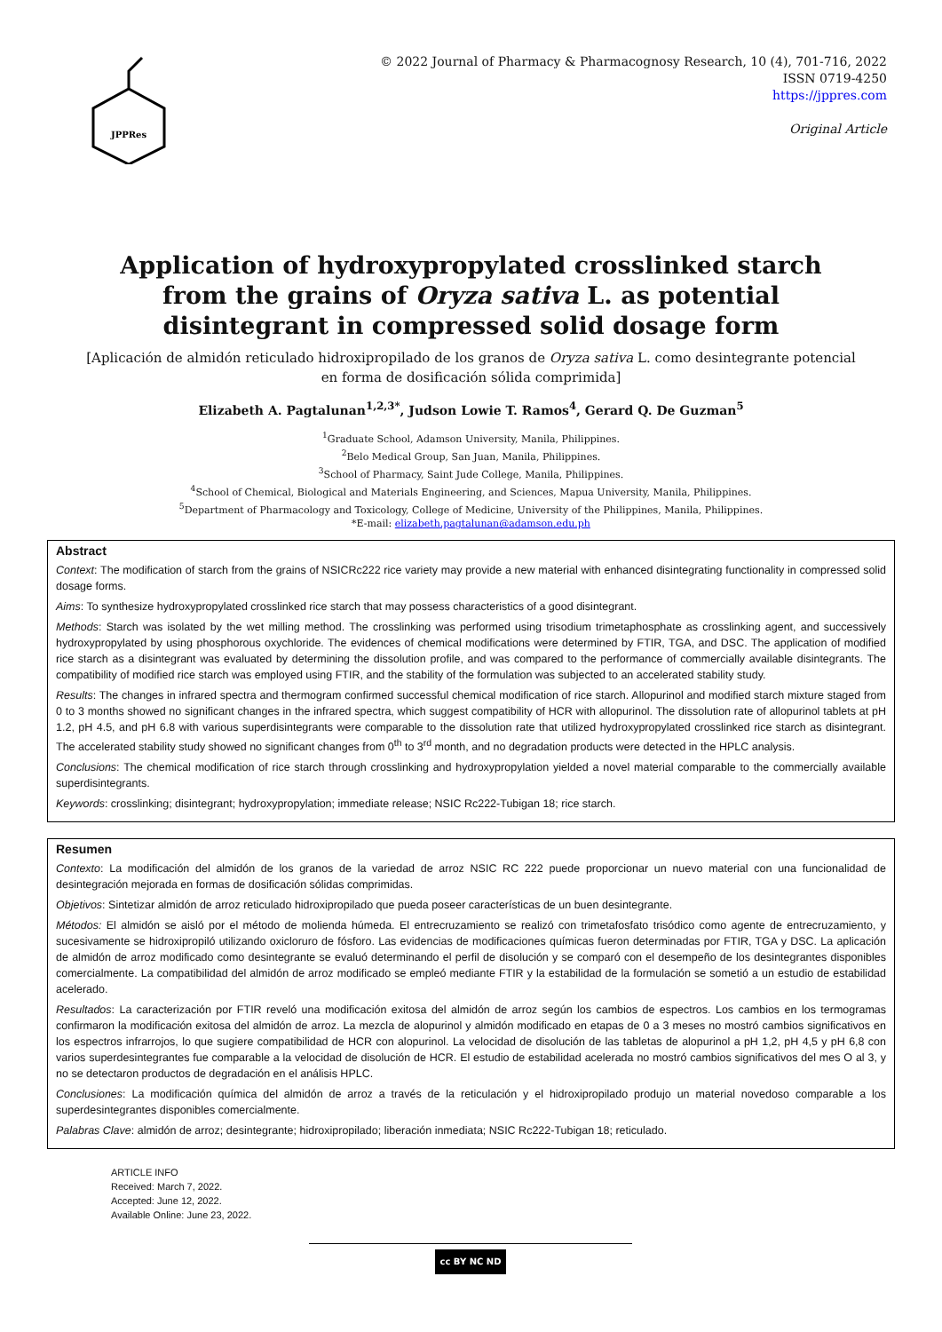JPPRes
© 2022 Journal of Pharmacy & Pharmacognosy Research, 10 (4), 701-716, 2022
ISSN 0719-4250
https://jppres.com
Original Article
Application of hydroxypropylated crosslinked starch from the grains of Oryza sativa L. as potential disintegrant in compressed solid dosage form
[Aplicación de almidón reticulado hidroxipropilado de los granos de Oryza sativa L. como desintegrante potencial en forma de dosificación sólida comprimida]
Elizabeth A. Pagtalunan<sup>1,2,3*</sup>, Judson Lowie T. Ramos<sup>4</sup>, Gerard Q. De Guzman<sup>5</sup>
<sup>1</sup> Graduate School, Adamson University, Manila, Philippines.
<sup>2</sup> Belo Medical Group, San Juan, Manila, Philippines.
<sup>3</sup> School of Pharmacy, Saint Jude College, Manila, Philippines.
<sup>4</sup> School of Chemical, Biological and Materials Engineering, and Sciences, Mapua University, Manila, Philippines.
<sup>5</sup> Department of Pharmacology and Toxicology, College of Medicine, University of the Philippines, Manila, Philippines.
*E-mail: elizabeth.pagtalunan@adamson.edu.ph
Abstract
Context: The modification of starch from the grains of NSICRc222 rice variety may provide a new material with enhanced disintegrating functionality in compressed solid dosage forms.
Aims: To synthesize hydroxypropylated crosslinked rice starch that may possess characteristics of a good disintegrant.
Methods: Starch was isolated by the wet milling method. The crosslinking was performed using trisodium trimetaphosphate as crosslinking agent, and successively hydroxypropylated by using phosphorous oxychloride. The evidences of chemical modifications were determined by FTIR, TGA, and DSC. The application of modified rice starch as a disintegrant was evaluated by determining the dissolution profile, and was compared to the performance of commercially available disintegrants. The compatibility of modified rice starch was employed using FTIR, and the stability of the formulation was subjected to an accelerated stability study.
Results: The changes in infrared spectra and thermogram confirmed successful chemical modification of rice starch. Allopurinol and modified starch mixture staged from 0 to 3 months showed no significant changes in the infrared spectra, which suggest compatibility of HCR with allopurinol. The dissolution rate of allopurinol tablets at pH 1.2, pH 4.5, and pH 6.8 with various superdisintegrants were comparable to the dissolution rate that utilized hydroxypropylated crosslinked rice starch as disintegrant. The accelerated stability study showed no significant changes from 0<sup>th</sup> to 3<sup>rd</sup> month, and no degradation products were detected in the HPLC analysis.
Conclusions: The chemical modification of rice starch through crosslinking and hydroxypropylation yielded a novel material comparable to the commercially available superdisintegrants.
Keywords: crosslinking; disintegrant; hydroxypropylation; immediate release; NSIC Rc222-Tubigan 18; rice starch.
Resumen
Contexto: La modificación del almidón de los granos de la variedad de arroz NSIC RC 222 puede proporcionar un nuevo material con una funcionalidad de desintegración mejorada en formas de dosificación sólidas comprimidas.
Objetivos: Sintetizar almidón de arroz reticulado hidroxipropilado que pueda poseer características de un buen desintegrante.
Métodos: El almidón se aisló por el método de molienda húmeda. El entrecruzamiento se realizó con trimetafosfato trisódico como agente de entrecruzamiento, y sucesivamente se hidroxipropiló utilizando oxicloruro de fósforo. Las evidencias de modificaciones químicas fueron determinadas por FTIR, TGA y DSC. La aplicación de almidón de arroz modificado como desintegrante se evaluó determinando el perfil de disolución y se comparó con el desempeño de los desintegrantes disponibles comercialmente. La compatibilidad del almidón de arroz modificado se empleó mediante FTIR y la estabilidad de la formulación se sometió a un estudio de estabilidad acelerado.
Resultados: La caracterización por FTIR reveló una modificación exitosa del almidón de arroz según los cambios de espectros. Los cambios en los termogramas confirmaron la modificación exitosa del almidón de arroz. La mezcla de alopurinol y almidón modificado en etapas de 0 a 3 meses no mostró cambios significativos en los espectros infrarrojos, lo que sugiere compatibilidad de HCR con alopurinol. La velocidad de disolución de las tabletas de alopurinol a pH 1,2, pH 4,5 y pH 6,8 con varios superdesintegrantes fue comparable a la velocidad de disolución de HCR. El estudio de estabilidad acelerada no mostró cambios significativos del mes O al 3, y no se detectaron productos de degradación en el análisis HPLC.
Conclusiones: La modificación química del almidón de arroz a través de la reticulación y el hidroxipropilado produjo un material novedoso comparable a los superdesintegrantes disponibles comercialmente.
Palabras Clave: almidón de arroz; desintegrante; hidroxipropilado; liberación inmediata; NSIC Rc222-Tubigan 18; reticulado.
ARTICLE INFO
Received: March 7, 2022.
Accepted: June 12, 2022.
Available Online: June 23, 2022.
cc BY NC ND